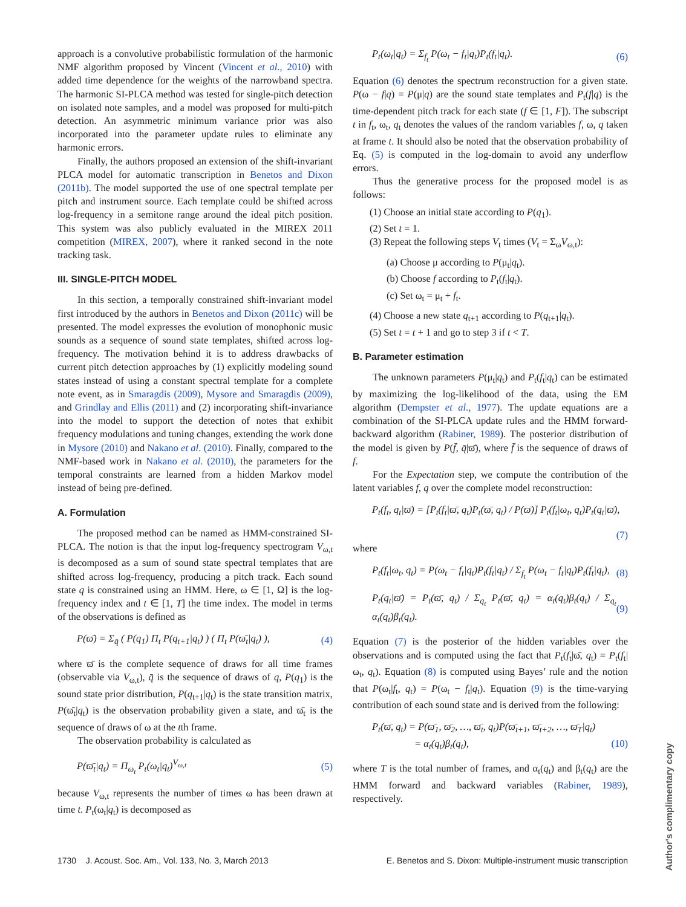approach is a convolutive probabilistic formulation of the harmonic NMF algorithm proposed by Vincent (Vincent et al., 2010) with added time dependence for the weights of the narrowband spectra. The harmonic SI-PLCA method was tested for single-pitch detection on isolated note samples, and a model was proposed for multi-pitch detection. An asymmetric minimum variance prior was also incorporated into the parameter update rules to eliminate any harmonic errors.
Finally, the authors proposed an extension of the shift-invariant PLCA model for automatic transcription in Benetos and Dixon (2011b). The model supported the use of one spectral template per pitch and instrument source. Each template could be shifted across log-frequency in a semitone range around the ideal pitch position. This system was also publicly evaluated in the MIREX 2011 competition (MIREX, 2007), where it ranked second in the note tracking task.
III. SINGLE-PITCH MODEL
In this section, a temporally constrained shift-invariant model first introduced by the authors in Benetos and Dixon (2011c) will be presented. The model expresses the evolution of monophonic music sounds as a sequence of sound state templates, shifted across log-frequency. The motivation behind it is to address drawbacks of current pitch detection approaches by (1) explicitly modeling sound states instead of using a constant spectral template for a complete note event, as in Smaragdis (2009), Mysore and Smaragdis (2009), and Grindlay and Ellis (2011) and (2) incorporating shift-invariance into the model to support the detection of notes that exhibit frequency modulations and tuning changes, extending the work done in Mysore (2010) and Nakano et al. (2010). Finally, compared to the NMF-based work in Nakano et al. (2010), the parameters for the temporal constraints are learned from a hidden Markov model instead of being pre-defined.
A. Formulation
The proposed method can be named as HMM-constrained SI-PLCA. The notion is that the input log-frequency spectrogram V<sub>ω,t</sub> is decomposed as a sum of sound state spectral templates that are shifted across log-frequency, producing a pitch track. Each sound state q is constrained using an HMM. Here, ω ∈ [1, Ω] is the log-frequency index and t ∈ [1, T] the time index. The model in terms of the observations is defined as
P(ϖ̄) = Σ<sub>q̄</sub> ( P(q<sub>1</sub>) Π<sub>t</sub> P(q<sub>t+1</sub>|q<sub>t</sub>) ) ( Π<sub>t</sub> P(ϖ̄<sub>t</sub>|q<sub>t</sub>) ), (4)
where ϖ̄ is the complete sequence of draws for all time frames (observable via V<sub>ω,t</sub>), q̄ is the sequence of draws of q, P(q<sub>1</sub>) is the sound state prior distribution, P(q<sub>t+1</sub>|q<sub>t</sub>) is the state transition matrix, P(ϖ̄<sub>t</sub>|q<sub>t</sub>) is the observation probability given a state, and ϖ̄<sub>t</sub> is the sequence of draws of ω at the tth frame.
The observation probability is calculated as
P(ϖ̄<sub>t</sub>|q<sub>t</sub>) = Π<sub>ω<sub>t</sub></sub> P<sub>t</sub>(ω<sub>t</sub>|q<sub>t</sub>)<sup>V<sub>ω,t</sub></sup> (5)
because V<sub>ω,t</sub> represents the number of times ω has been drawn at time t. P<sub>t</sub>(ω<sub>t</sub>|q<sub>t</sub>) is decomposed as
P<sub>t</sub>(ω<sub>t</sub>|q<sub>t</sub>) = Σ<sub>f<sub>t</sub></sub> P(ω<sub>t</sub> − f<sub>t</sub>|q<sub>t</sub>)P<sub>t</sub>(f<sub>t</sub>|q<sub>t</sub>). (6)
Equation (6) denotes the spectrum reconstruction for a given state. P(ω − f|q) = P(μ|q) are the sound state templates and P<sub>t</sub>(f|q) is the time-dependent pitch track for each state (f ∈ [1, F]). The subscript t in f<sub>t</sub>, ω<sub>t</sub>, q<sub>t</sub> denotes the values of the random variables f, ω, q taken at frame t. It should also be noted that the observation probability of Eq. (5) is computed in the log-domain to avoid any underflow errors.
Thus the generative process for the proposed model is as follows:
(1) Choose an initial state according to P(q<sub>1</sub>).
(2) Set t = 1.
(3) Repeat the following steps V<sub>t</sub> times (V<sub>t</sub> = Σ<sub>ω</sub>V<sub>ω,t</sub>):
(a) Choose μ according to P(μ<sub>t</sub>|q<sub>t</sub>).
(b) Choose f according to P<sub>t</sub>(f<sub>t</sub>|q<sub>t</sub>).
(c) Set ω<sub>t</sub> = μ<sub>t</sub> + f<sub>t</sub>.
(4) Choose a new state q<sub>t+1</sub> according to P(q<sub>t+1</sub>|q<sub>t</sub>).
(5) Set t = t + 1 and go to step 3 if t < T.
B. Parameter estimation
The unknown parameters P(μ<sub>t</sub>|q<sub>t</sub>) and P<sub>t</sub>(f<sub>t</sub>|q<sub>t</sub>) can be estimated by maximizing the log-likelihood of the data, using the EM algorithm (Dempster et al., 1977). The update equations are a combination of the SI-PLCA update rules and the HMM forward-backward algorithm (Rabiner, 1989). The posterior distribution of the model is given by P(f̄, q̄|ϖ̄), where f̄ is the sequence of draws of f.
For the Expectation step, we compute the contribution of the latent variables f, q over the complete model reconstruction:
P<sub>t</sub>(f<sub>t</sub>, q<sub>t</sub>|ϖ̄) = [P<sub>t</sub>(f<sub>t</sub>|ϖ̄, q<sub>t</sub>)P<sub>t</sub>(ϖ̄, q<sub>t</sub>) / P(ϖ̄)] P<sub>t</sub>(f<sub>t</sub>|ω<sub>t</sub>, q<sub>t</sub>)P<sub>t</sub>(q<sub>t</sub>|ϖ̄),
(7)
where
P<sub>t</sub>(f<sub>t</sub>|ω<sub>t</sub>, q<sub>t</sub>) = P(ω<sub>t</sub> − f<sub>t</sub>|q<sub>t</sub>)P<sub>t</sub>(f<sub>t</sub>|q<sub>t</sub>) / Σ<sub>f<sub>t</sub></sub> P(ω<sub>t</sub> − f<sub>t</sub>|q<sub>t</sub>)P<sub>t</sub>(f<sub>t</sub>|q<sub>t</sub>), (8)
P<sub>t</sub>(q<sub>t</sub>|ϖ̄) = P<sub>t</sub>(ϖ̄, q<sub>t</sub>) / Σ<sub>q<sub>t</sub></sub> P<sub>t</sub>(ϖ̄, q<sub>t</sub>) = α<sub>t</sub>(q<sub>t</sub>)β<sub>t</sub>(q<sub>t</sub>) / Σ<sub>q<sub>t</sub></sub> α<sub>t</sub>(q<sub>t</sub>)β<sub>t</sub>(q<sub>t</sub>). (9)
Equation (7) is the posterior of the hidden variables over the observations and is computed using the fact that P<sub>t</sub>(f<sub>t</sub>|ϖ̄, q<sub>t</sub>) = P<sub>t</sub>(f<sub>t</sub>|ω<sub>t</sub>, q<sub>t</sub>). Equation (8) is computed using Bayes’ rule and the notion that P(ω<sub>t</sub>|f<sub>t</sub>, q<sub>t</sub>) = P(ω<sub>t</sub> − f<sub>t</sub>|q<sub>t</sub>). Equation (9) is the time-varying contribution of each sound state and is derived from the following:
P<sub>t</sub>(ϖ̄, q<sub>t</sub>) = P(ϖ̄<sub>1</sub>, ϖ̄<sub>2</sub>, …, ϖ̄<sub>t</sub>, q<sub>t</sub>)P(ϖ̄<sub>t+1</sub>, ϖ̄<sub>t+2</sub>, …, ϖ̄<sub>T</sub>|q<sub>t</sub>)
= α<sub>t</sub>(q<sub>t</sub>)β<sub>t</sub>(q<sub>t</sub>), (10)
where T is the total number of frames, and α<sub>t</sub>(q<sub>t</sub>) and β<sub>t</sub>(q<sub>t</sub>) are the HMM forward and backward variables (Rabiner, 1989), respectively.
1730 J. Acoust. Soc. Am., Vol. 133, No. 3, March 2013 E. Benetos and S. Dixon: Multiple-instrument music transcription
Author's complimentary copy